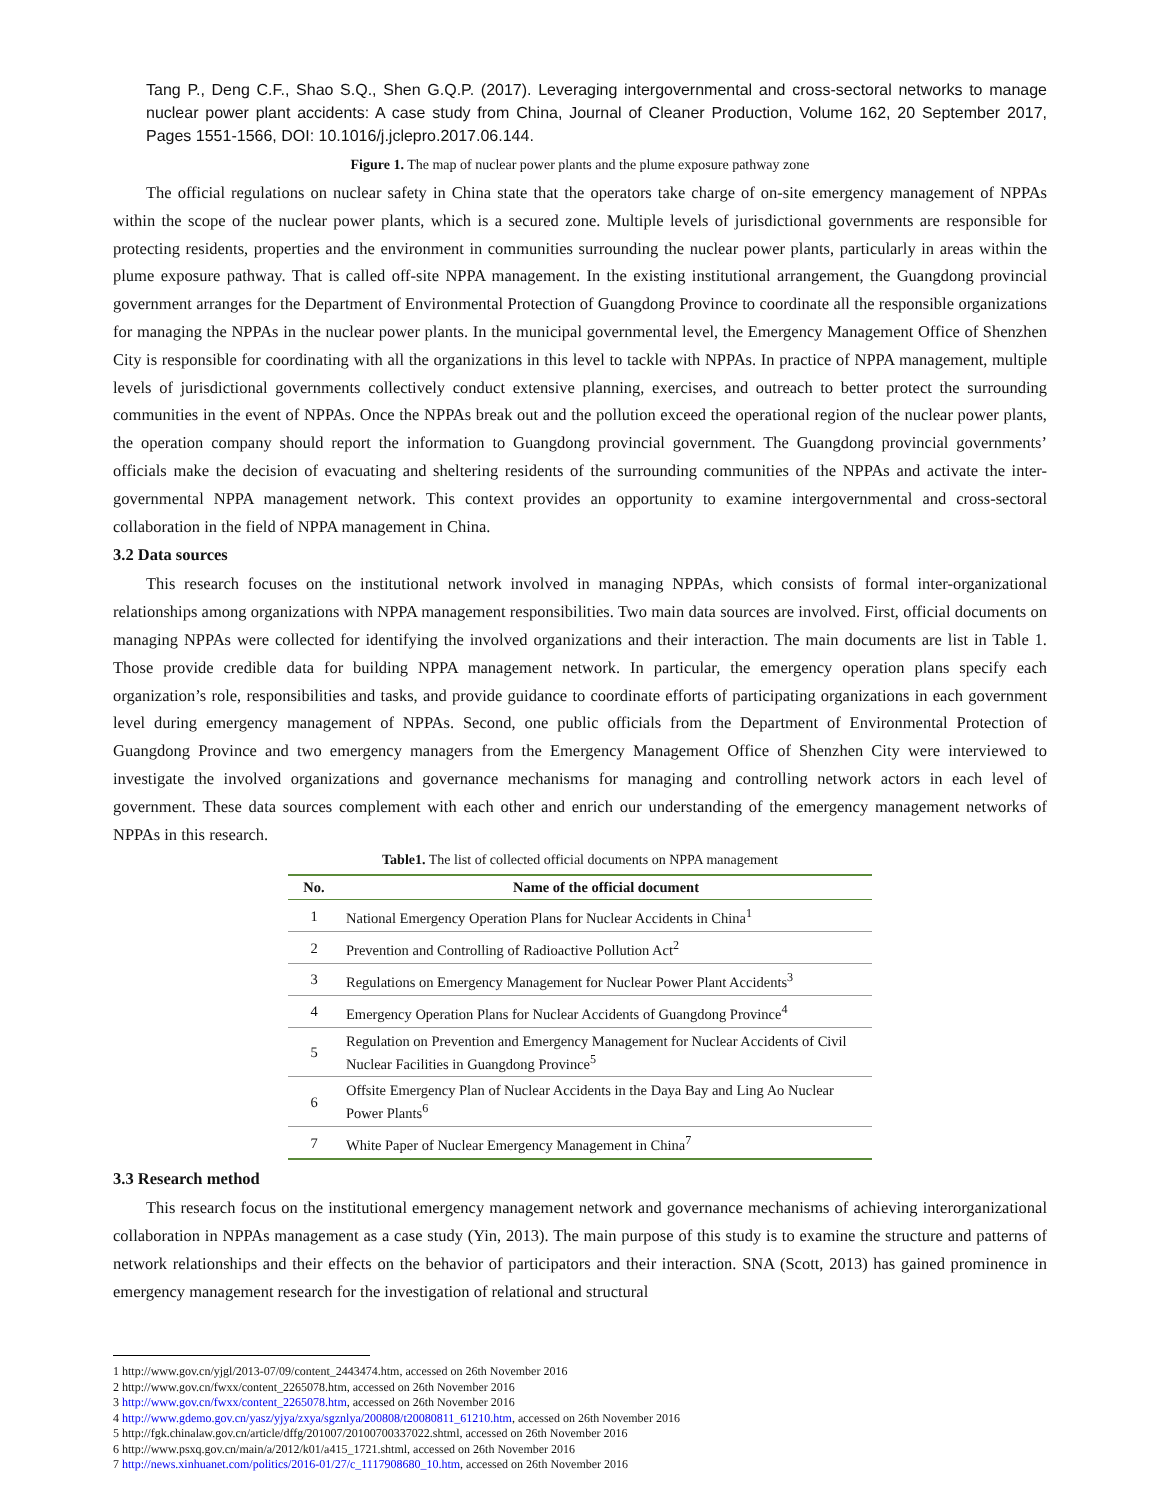Tang P., Deng C.F., Shao S.Q., Shen G.Q.P. (2017). Leveraging intergovernmental and cross-sectoral networks to manage nuclear power plant accidents: A case study from China, Journal of Cleaner Production, Volume 162, 20 September 2017, Pages 1551-1566, DOI: 10.1016/j.jclepro.2017.06.144.
Figure 1. The map of nuclear power plants and the plume exposure pathway zone
The official regulations on nuclear safety in China state that the operators take charge of on-site emergency management of NPPAs within the scope of the nuclear power plants, which is a secured zone. Multiple levels of jurisdictional governments are responsible for protecting residents, properties and the environment in communities surrounding the nuclear power plants, particularly in areas within the plume exposure pathway. That is called off-site NPPA management. In the existing institutional arrangement, the Guangdong provincial government arranges for the Department of Environmental Protection of Guangdong Province to coordinate all the responsible organizations for managing the NPPAs in the nuclear power plants. In the municipal governmental level, the Emergency Management Office of Shenzhen City is responsible for coordinating with all the organizations in this level to tackle with NPPAs. In practice of NPPA management, multiple levels of jurisdictional governments collectively conduct extensive planning, exercises, and outreach to better protect the surrounding communities in the event of NPPAs. Once the NPPAs break out and the pollution exceed the operational region of the nuclear power plants, the operation company should report the information to Guangdong provincial government. The Guangdong provincial governments’ officials make the decision of evacuating and sheltering residents of the surrounding communities of the NPPAs and activate the inter-governmental NPPA management network. This context provides an opportunity to examine intergovernmental and cross-sectoral collaboration in the field of NPPA management in China.
3.2 Data sources
This research focuses on the institutional network involved in managing NPPAs, which consists of formal inter-organizational relationships among organizations with NPPA management responsibilities. Two main data sources are involved. First, official documents on managing NPPAs were collected for identifying the involved organizations and their interaction. The main documents are list in Table 1. Those provide credible data for building NPPA management network. In particular, the emergency operation plans specify each organization’s role, responsibilities and tasks, and provide guidance to coordinate efforts of participating organizations in each government level during emergency management of NPPAs. Second, one public officials from the Department of Environmental Protection of Guangdong Province and two emergency managers from the Emergency Management Office of Shenzhen City were interviewed to investigate the involved organizations and governance mechanisms for managing and controlling network actors in each level of government. These data sources complement with each other and enrich our understanding of the emergency management networks of NPPAs in this research.
Table1. The list of collected official documents on NPPA management
| No. | Name of the official document |
| --- | --- |
| 1 | National Emergency Operation Plans for Nuclear Accidents in China<sup>1</sup> |
| 2 | Prevention and Controlling of Radioactive Pollution Act<sup>2</sup> |
| 3 | Regulations on Emergency Management for Nuclear Power Plant Accidents<sup>3</sup> |
| 4 | Emergency Operation Plans for Nuclear Accidents of Guangdong Province<sup>4</sup> |
| 5 | Regulation on Prevention and Emergency Management for Nuclear Accidents of Civil Nuclear Facilities in Guangdong Province<sup>5</sup> |
| 6 | Offsite Emergency Plan of Nuclear Accidents in the Daya Bay and Ling Ao Nuclear Power Plants<sup>6</sup> |
| 7 | White Paper of Nuclear Emergency Management in China<sup>7</sup> |
3.3 Research method
This research focus on the institutional emergency management network and governance mechanisms of achieving interorganizational collaboration in NPPAs management as a case study (Yin, 2013). The main purpose of this study is to examine the structure and patterns of network relationships and their effects on the behavior of participators and their interaction. SNA (Scott, 2013) has gained prominence in emergency management research for the investigation of relational and structural
1 http://www.gov.cn/yjgl/2013-07/09/content_2443474.htm, accessed on 26th November 2016
2 http://www.gov.cn/fwxx/content_2265078.htm, accessed on 26th November 2016
3 http://www.gov.cn/fwxx/content_2265078.htm, accessed on 26th November 2016
4 http://www.gdemo.gov.cn/yasz/yjya/zxya/sgznlya/200808/t20080811_61210.htm, accessed on 26th November 2016
5 http://fgk.chinalaw.gov.cn/article/dffg/201007/20100700337022.shtml, accessed on 26th November 2016
6 http://www.psxq.gov.cn/main/a/2012/k01/a415_1721.shtml, accessed on 26th November 2016
7 http://news.xinhuanet.com/politics/2016-01/27/c_1117908680_10.htm, accessed on 26th November 2016